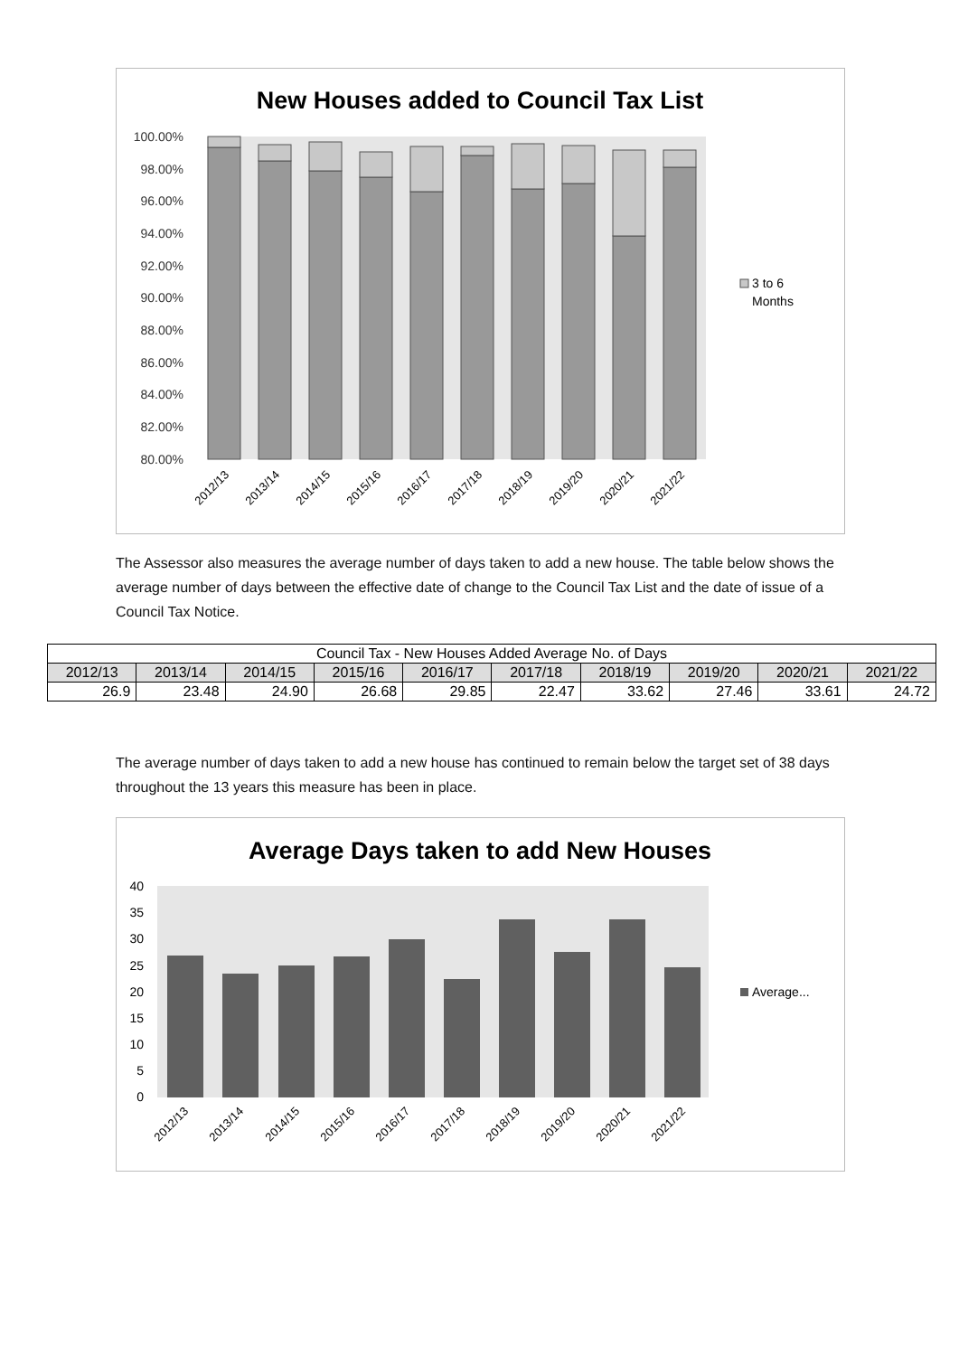New Houses added to Council Tax List
100.00%
98.00%
96.00%
94.00%
92.00%
90.00%
88.00%
86.00%
84.00%
82.00%
80.00%
3 to 6
Months
2012/13
2013/14
2014/15
2015/16
2016/17
2017/18
2018/19
2019/20
2020/21
2021/22
The Assessor also measures the average number of days taken to add a new house. The table below shows the average number of days between the effective date of change to the Council Tax List and the date of issue of a Council Tax Notice.
| Council Tax - New Houses Added Average No. of Days | | | | | | | | | |
| --- | --- | --- | --- | --- | --- | --- | --- | --- | --- |
| 2012/13 | 2013/14 | 2014/15 | 2015/16 | 2016/17 | 2017/18 | 2018/19 | 2019/20 | 2020/21 | 2021/22 |
| 26.9 | 23.48 | 24.90 | 26.68 | 29.85 | 22.47 | 33.62 | 27.46 | 33.61 | 24.72 |
The average number of days taken to add a new house has continued to remain below the target set of 38 days throughout the 13 years this measure has been in place.
Average Days taken to add New Houses
40
35
30
25
20
15
10
5
0
Average...
2012/13
2013/14
2014/15
2015/16
2016/17
2017/18
2018/19
2019/20
2020/21
2021/22